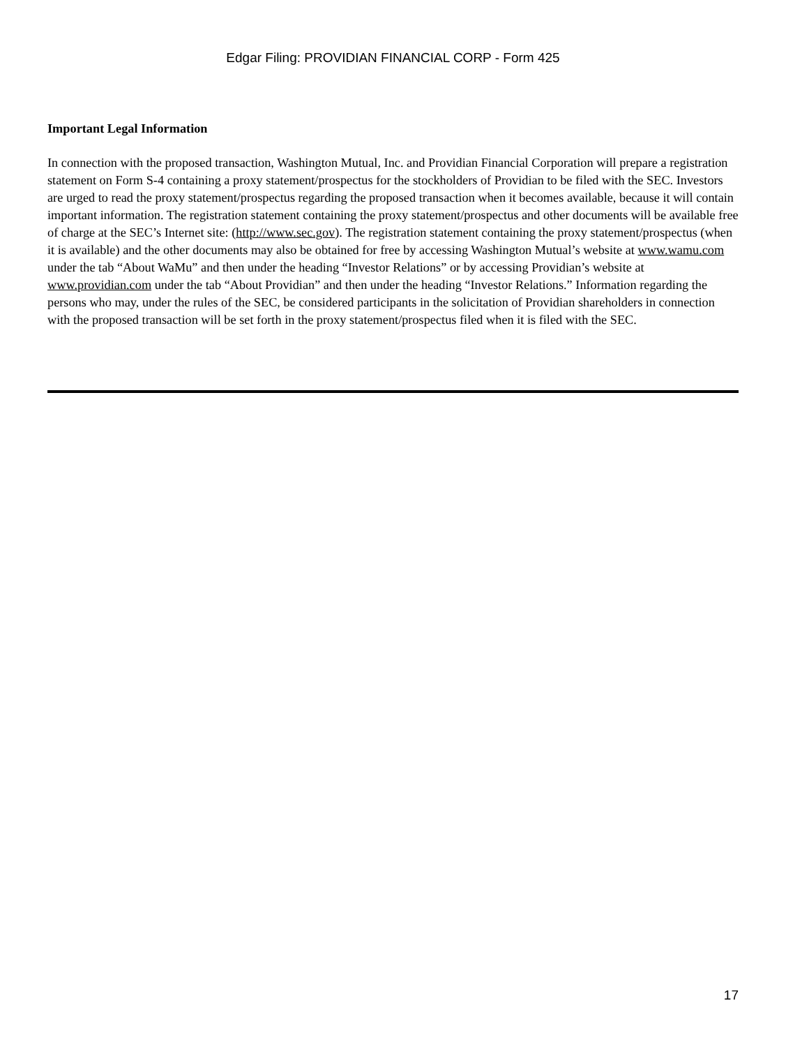Edgar Filing: PROVIDIAN FINANCIAL CORP - Form 425
Important Legal Information
In connection with the proposed transaction, Washington Mutual, Inc. and Providian Financial Corporation will prepare a registration statement on Form S-4 containing a proxy statement/prospectus for the stockholders of Providian to be filed with the SEC. Investors are urged to read the proxy statement/prospectus regarding the proposed transaction when it becomes available, because it will contain important information. The registration statement containing the proxy statement/prospectus and other documents will be available free of charge at the SEC’s Internet site: (http://www.sec.gov). The registration statement containing the proxy statement/prospectus (when it is available) and the other documents may also be obtained for free by accessing Washington Mutual’s website at www.wamu.com under the tab “About WaMu” and then under the heading “Investor Relations” or by accessing Providian’s website at www.providian.com under the tab “About Providian” and then under the heading “Investor Relations.” Information regarding the persons who may, under the rules of the SEC, be considered participants in the solicitation of Providian shareholders in connection with the proposed transaction will be set forth in the proxy statement/prospectus filed when it is filed with the SEC.
17